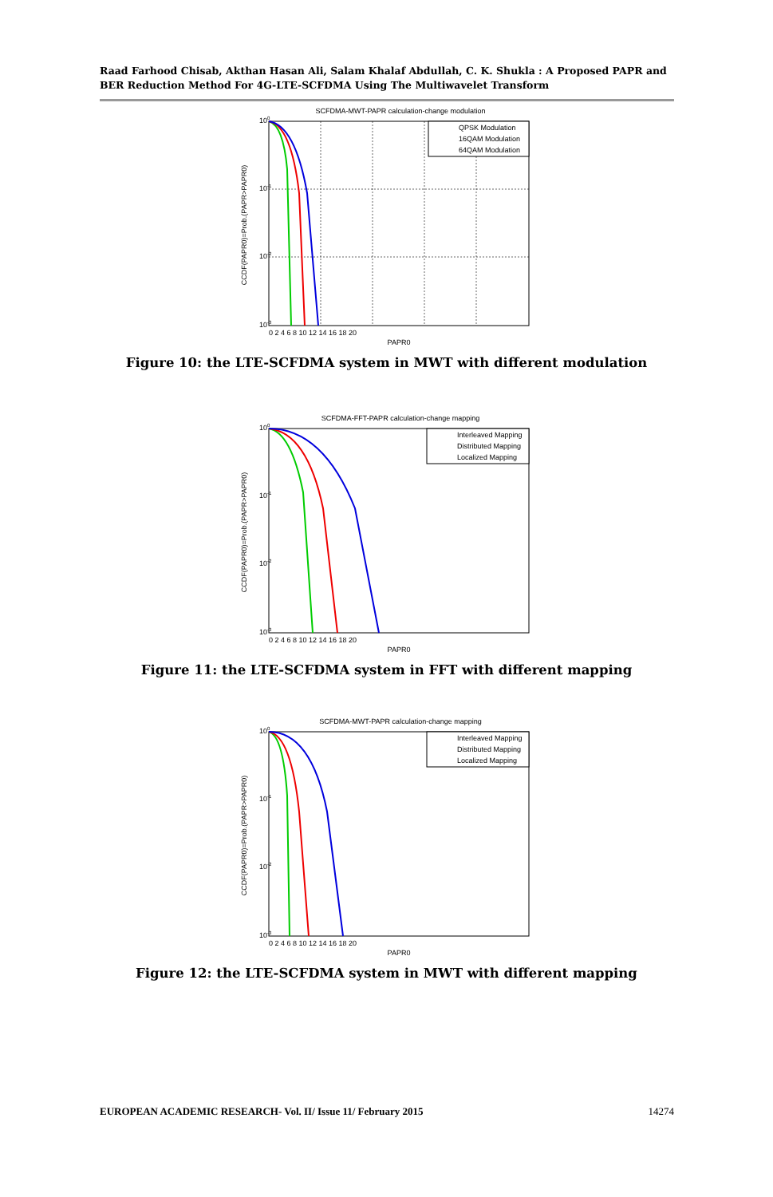Raad Farhood Chisab, Akthan Hasan Ali, Salam Khalaf Abdullah, C. K. Shukla : A Proposed PAPR and BER Reduction Method For 4G-LTE-SCFDMA Using The Multiwavelet Transform
SCFDMA-MWT-PAPR calculation-change modulation
QPSK Modulation
16QAM Modulation
64QAM Modulation
100
10-1
10-2
10-3
0 2 4 6 8 10 12 14 16 18 20
PAPR0
CCDF(PAPR0)=Prob.(PAPR>PAPR0)
Figure 10: the LTE-SCFDMA system in MWT with different modulation
SCFDMA-FFT-PAPR calculation-change mapping
Interleaved Mapping
Distributed Mapping
Localized Mapping
100
10-1
10-2
10-3
0 2 4 6 8 10 12 14 16 18 20
PAPR0
CCDF(PAPR0)=Prob.(PAPR>PAPR0)
Figure 11: the LTE-SCFDMA system in FFT with different mapping
SCFDMA-MWT-PAPR calculation-change mapping
Interleaved Mapping
Distributed Mapping
Localized Mapping
100
10-1
10-2
10-3
0 2 4 6 8 10 12 14 16 18 20
PAPR0
CCDF(PAPR0)=Prob.(PAPR>PAPR0)
Figure 12: the LTE-SCFDMA system in MWT with different mapping
EUROPEAN ACADEMIC RESEARCH- Vol. II/ Issue 11/ February 2015 14274